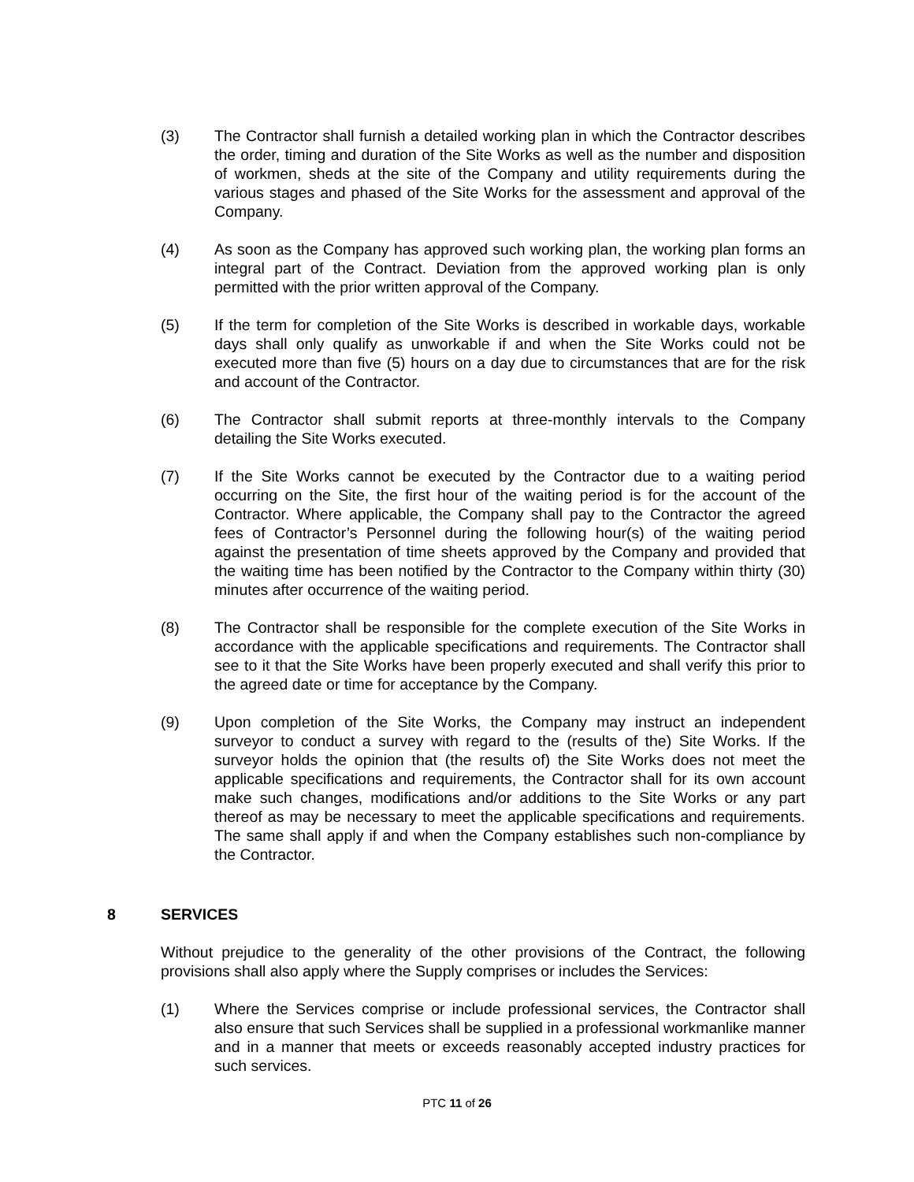(3) The Contractor shall furnish a detailed working plan in which the Contractor describes the order, timing and duration of the Site Works as well as the number and disposition of workmen, sheds at the site of the Company and utility requirements during the various stages and phased of the Site Works for the assessment and approval of the Company.
(4) As soon as the Company has approved such working plan, the working plan forms an integral part of the Contract. Deviation from the approved working plan is only permitted with the prior written approval of the Company.
(5) If the term for completion of the Site Works is described in workable days, workable days shall only qualify as unworkable if and when the Site Works could not be executed more than five (5) hours on a day due to circumstances that are for the risk and account of the Contractor.
(6) The Contractor shall submit reports at three-monthly intervals to the Company detailing the Site Works executed.
(7) If the Site Works cannot be executed by the Contractor due to a waiting period occurring on the Site, the first hour of the waiting period is for the account of the Contractor. Where applicable, the Company shall pay to the Contractor the agreed fees of Contractor’s Personnel during the following hour(s) of the waiting period against the presentation of time sheets approved by the Company and provided that the waiting time has been notified by the Contractor to the Company within thirty (30) minutes after occurrence of the waiting period.
(8) The Contractor shall be responsible for the complete execution of the Site Works in accordance with the applicable specifications and requirements. The Contractor shall see to it that the Site Works have been properly executed and shall verify this prior to the agreed date or time for acceptance by the Company.
(9) Upon completion of the Site Works, the Company may instruct an independent surveyor to conduct a survey with regard to the (results of the) Site Works. If the surveyor holds the opinion that (the results of) the Site Works does not meet the applicable specifications and requirements, the Contractor shall for its own account make such changes, modifications and/or additions to the Site Works or any part thereof as may be necessary to meet the applicable specifications and requirements. The same shall apply if and when the Company establishes such non-compliance by the Contractor.
8 SERVICES
Without prejudice to the generality of the other provisions of the Contract, the following provisions shall also apply where the Supply comprises or includes the Services:
(1) Where the Services comprise or include professional services, the Contractor shall also ensure that such Services shall be supplied in a professional workmanlike manner and in a manner that meets or exceeds reasonably accepted industry practices for such services.
PTC 11 of 26